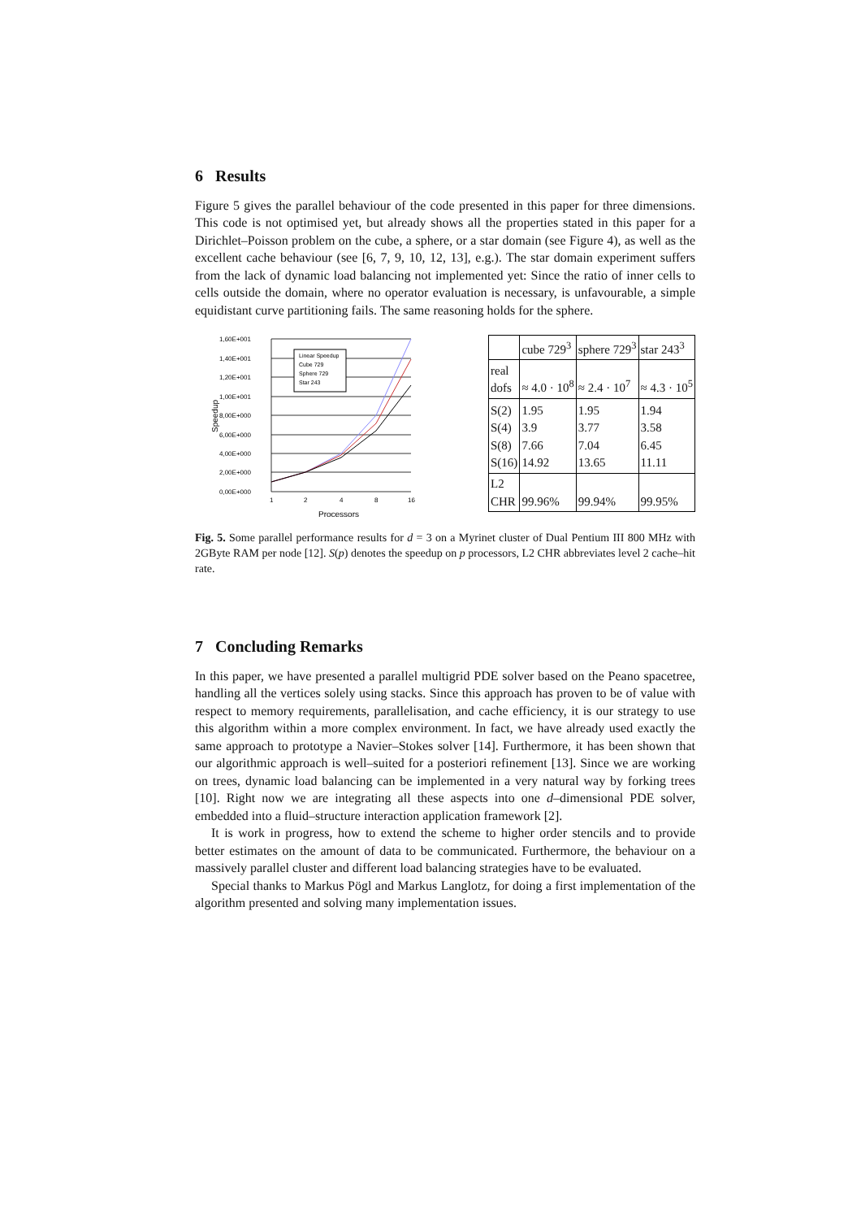6 Results
Figure 5 gives the parallel behaviour of the code presented in this paper for three dimensions. This code is not optimised yet, but already shows all the properties stated in this paper for a Dirichlet–Poisson problem on the cube, a sphere, or a star domain (see Figure 4), as well as the excellent cache behaviour (see [6, 7, 9, 10, 12, 13], e.g.). The star domain experiment suffers from the lack of dynamic load balancing not implemented yet: Since the ratio of inner cells to cells outside the domain, where no operator evaluation is necessary, is unfavourable, a simple equidistant curve partitioning fails. The same reasoning holds for the sphere.
1,60E+001
1,40E+001
1,20E+001
1,00E+001
8,00E+000
6,00E+000
4,00E+000
2,00E+000
0,00E+000
Speedup
1
2
4
8
16
Processors
Linear Speedup
Cube 729
Sphere 729
Star 243
| | cube 729<sup>3</sup> | sphere 729<sup>3</sup> | star 243<sup>3</sup> |
| real dofs | ≈ 4.0 · 10<sup>8</sup> | ≈ 2.4 · 10<sup>7</sup> | ≈ 4.3 · 10<sup>5</sup> |
| S(2) S(4) S(8) S(16) | 1.95 3.9 7.66 14.92 | 1.95 3.77 7.04 13.65 | 1.94 3.58 6.45 11.11 |
| L2 CHR | 99.96% | 99.94% | 99.95% |
Fig. 5. Some parallel performance results for d = 3 on a Myrinet cluster of Dual Pentium III 800 MHz with 2GByte RAM per node [12]. S(p) denotes the speedup on p processors, L2 CHR abbreviates level 2 cache–hit rate.
7 Concluding Remarks
In this paper, we have presented a parallel multigrid PDE solver based on the Peano spacetree, handling all the vertices solely using stacks. Since this approach has proven to be of value with respect to memory requirements, parallelisation, and cache efficiency, it is our strategy to use this algorithm within a more complex environment. In fact, we have already used exactly the same approach to prototype a Navier–Stokes solver [14]. Furthermore, it has been shown that our algorithmic approach is well–suited for a posteriori refinement [13]. Since we are working on trees, dynamic load balancing can be implemented in a very natural way by forking trees [10]. Right now we are integrating all these aspects into one d–dimensional PDE solver, embedded into a fluid–structure interaction application framework [2].
It is work in progress, how to extend the scheme to higher order stencils and to provide better estimates on the amount of data to be communicated. Furthermore, the behaviour on a massively parallel cluster and different load balancing strategies have to be evaluated.
Special thanks to Markus Pögl and Markus Langlotz, for doing a first implementation of the algorithm presented and solving many implementation issues.